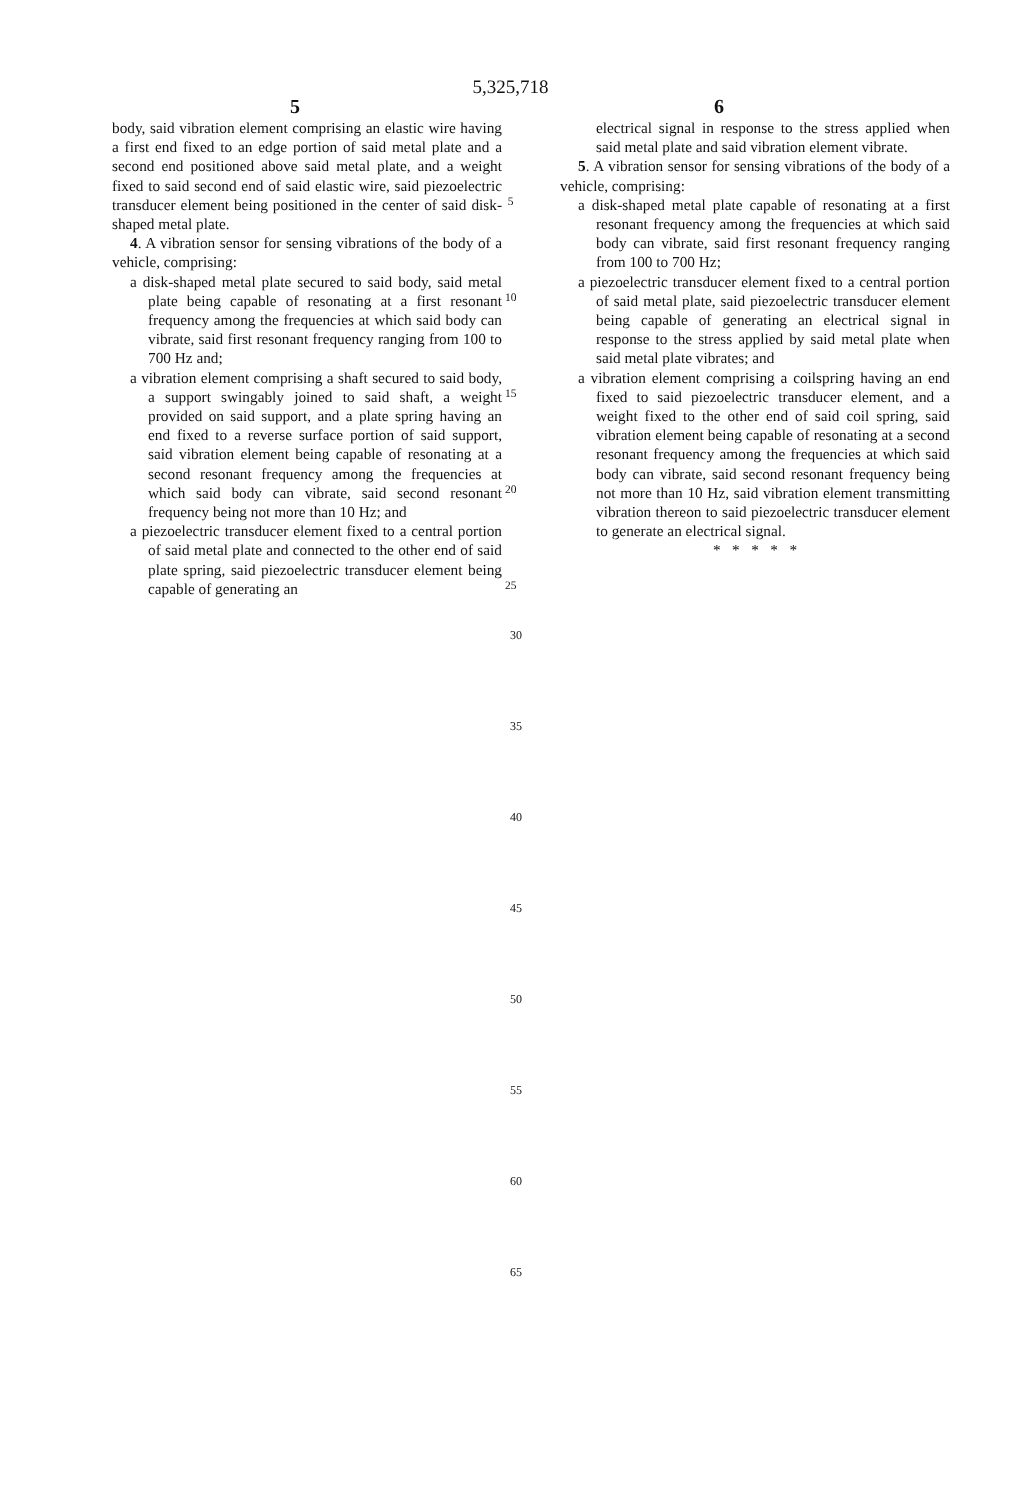5,325,718
5 6
body, said vibration element comprising an elastic wire having a first end fixed to an edge portion of said metal plate and a second end positioned above said metal plate, and a weight fixed to said second end of said elastic wire, said piezoelectric transducer element being positioned in the center of said disk-shaped metal plate.
4. A vibration sensor for sensing vibrations of the body of a vehicle, comprising:
a disk-shaped metal plate secured to said body, said metal plate being capable of resonating at a first resonant frequency among the frequencies at which said body can vibrate, said first resonant frequency ranging from 100 to 700 Hz and;
a vibration element comprising a shaft secured to said body, a support swingably joined to said shaft, a weight provided on said support, and a plate spring having an end fixed to a reverse surface portion of said support, said vibration element being capable of resonating at a second resonant frequency among the frequencies at which said body can vibrate, said second resonant frequency being not more than 10 Hz; and
a piezoelectric transducer element fixed to a central portion of said metal plate and connected to the other end of said plate spring, said piezoelectric transducer element being capable of generating an
5
10
15
20
25
electrical signal in response to the stress applied when said metal plate and said vibration element vibrate.
5. A vibration sensor for sensing vibrations of the body of a vehicle, comprising:
a disk-shaped metal plate capable of resonating at a first resonant frequency among the frequencies at which said body can vibrate, said first resonant frequency ranging from 100 to 700 Hz;
a piezoelectric transducer element fixed to a central portion of said metal plate, said piezoelectric transducer element being capable of generating an electrical signal in response to the stress applied by said metal plate when said metal plate vibrates; and
a vibration element comprising a coilspring having an end fixed to said piezoelectric transducer element, and a weight fixed to the other end of said coil spring, said vibration element being capable of resonating at a second resonant frequency among the frequencies at which said body can vibrate, said second resonant frequency being not more than 10 Hz, said vibration element transmitting vibration thereon to said piezoelectric transducer element to generate an electrical signal.
* * * * *
30
35
40
45
50
55
60
65